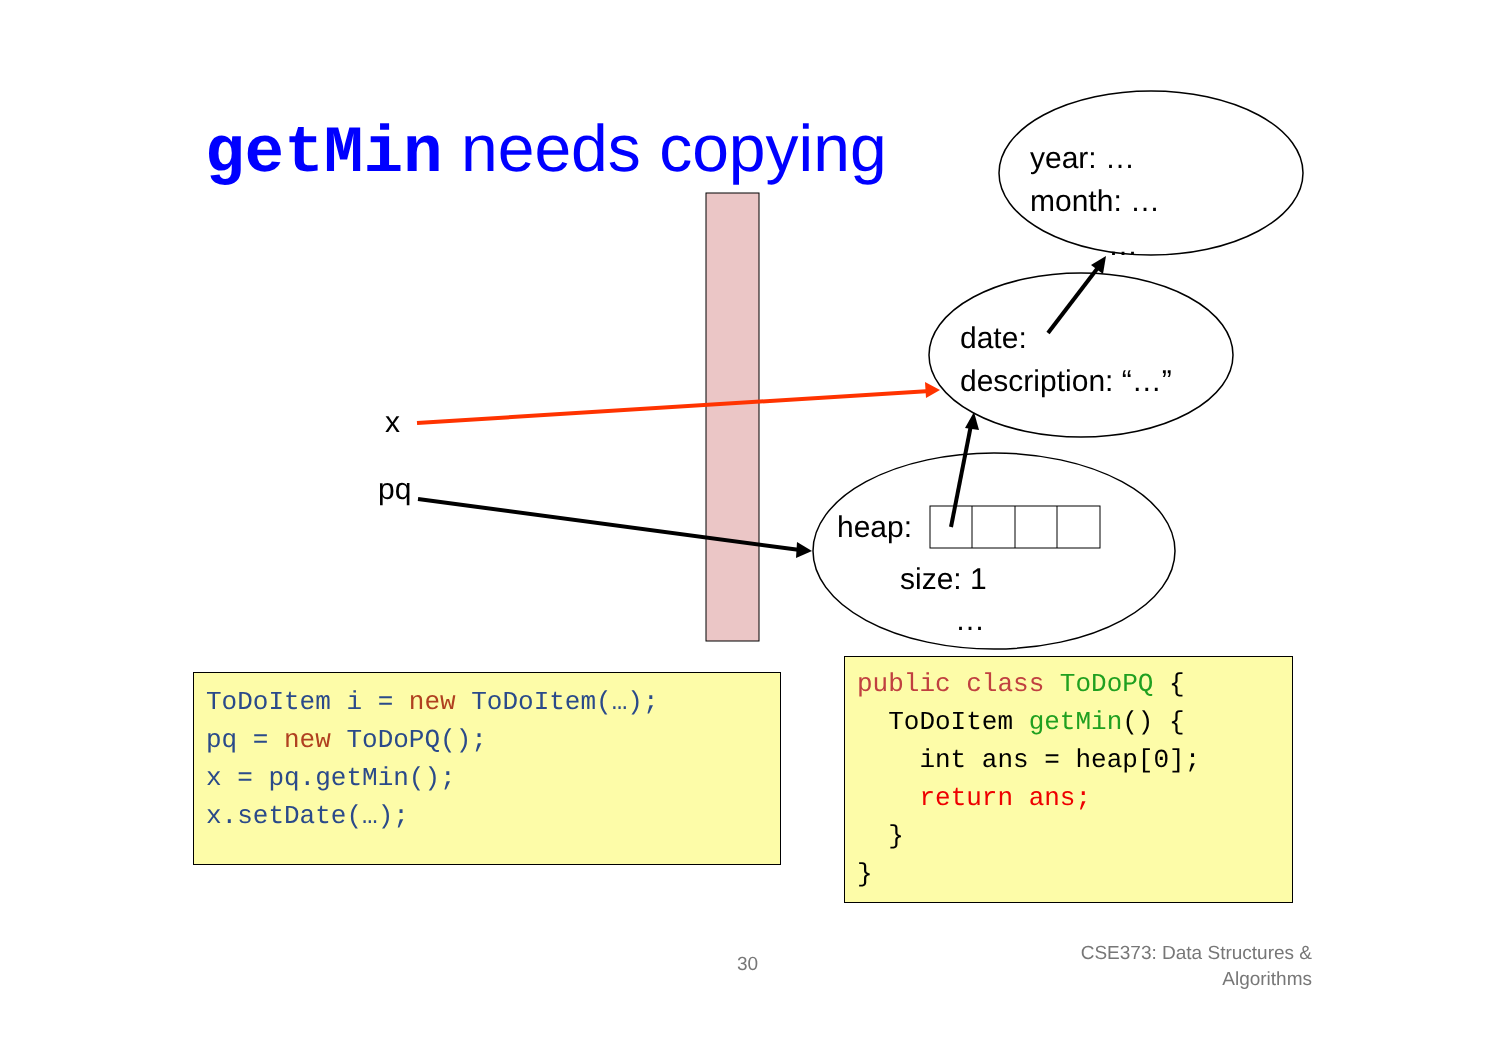getMin needs copying
year: …
month: …
…
date:
description: “…”
x
pq
heap:
size: 1
…
ToDoItem i = new ToDoItem(…);
pq = new ToDoPQ();
x = pq.getMin();
x.setDate(…);
public class ToDoPQ {
  ToDoItem getMin() {
    int ans = heap[0];
    return ans;
  }
}
30
CSE373: Data Structures &
Algorithms